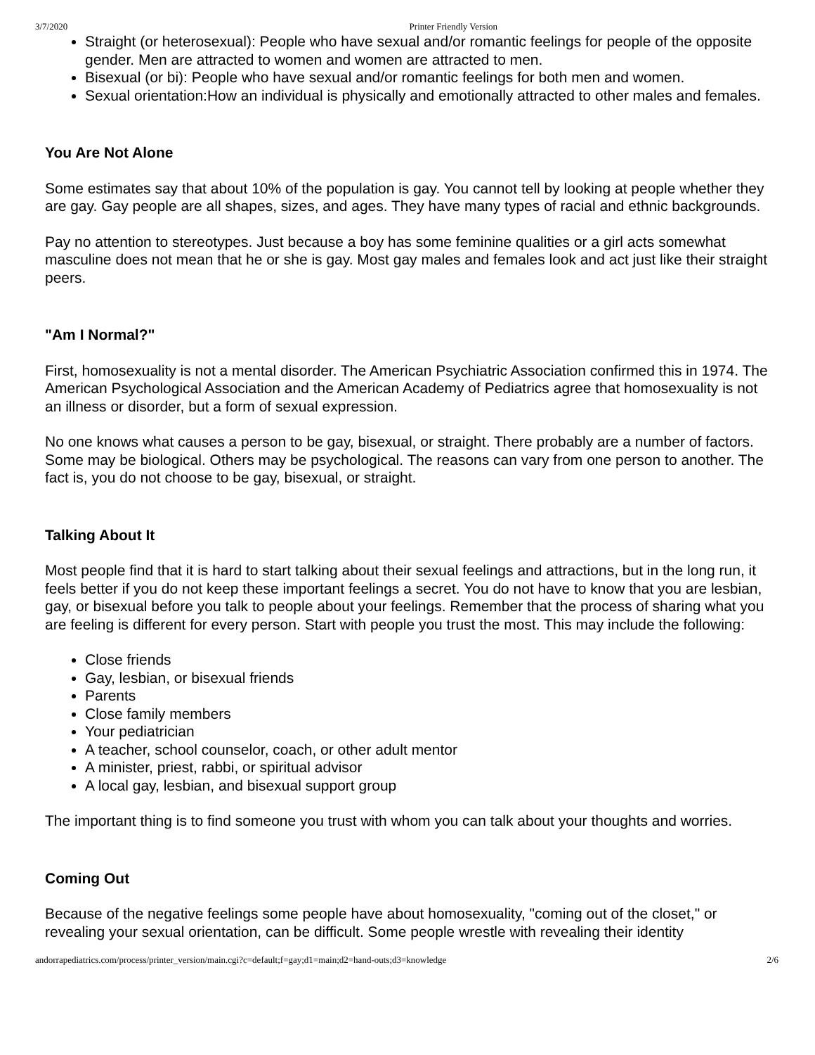3/7/2020 Printer Friendly Version
Straight (or heterosexual): People who have sexual and/or romantic feelings for people of the opposite gender. Men are attracted to women and women are attracted to men.
Bisexual (or bi): People who have sexual and/or romantic feelings for both men and women.
Sexual orientation:How an individual is physically and emotionally attracted to other males and females.
You Are Not Alone
Some estimates say that about 10% of the population is gay. You cannot tell by looking at people whether they are gay. Gay people are all shapes, sizes, and ages. They have many types of racial and ethnic backgrounds.
Pay no attention to stereotypes. Just because a boy has some feminine qualities or a girl acts somewhat masculine does not mean that he or she is gay. Most gay males and females look and act just like their straight peers.
"Am I Normal?"
First, homosexuality is not a mental disorder. The American Psychiatric Association confirmed this in 1974. The American Psychological Association and the American Academy of Pediatrics agree that homosexuality is not an illness or disorder, but a form of sexual expression.
No one knows what causes a person to be gay, bisexual, or straight. There probably are a number of factors. Some may be biological. Others may be psychological. The reasons can vary from one person to another. The fact is, you do not choose to be gay, bisexual, or straight.
Talking About It
Most people find that it is hard to start talking about their sexual feelings and attractions, but in the long run, it feels better if you do not keep these important feelings a secret. You do not have to know that you are lesbian, gay, or bisexual before you talk to people about your feelings. Remember that the process of sharing what you are feeling is different for every person. Start with people you trust the most. This may include the following:
Close friends
Gay, lesbian, or bisexual friends
Parents
Close family members
Your pediatrician
A teacher, school counselor, coach, or other adult mentor
A minister, priest, rabbi, or spiritual advisor
A local gay, lesbian, and bisexual support group
The important thing is to find someone you trust with whom you can talk about your thoughts and worries.
Coming Out
Because of the negative feelings some people have about homosexuality, "coming out of the closet," or revealing your sexual orientation, can be difficult. Some people wrestle with revealing their identity
andorrapediatrics.com/process/printer_version/main.cgi?c=default;f=gay;d1=main;d2=hand-outs;d3=knowledge 2/6